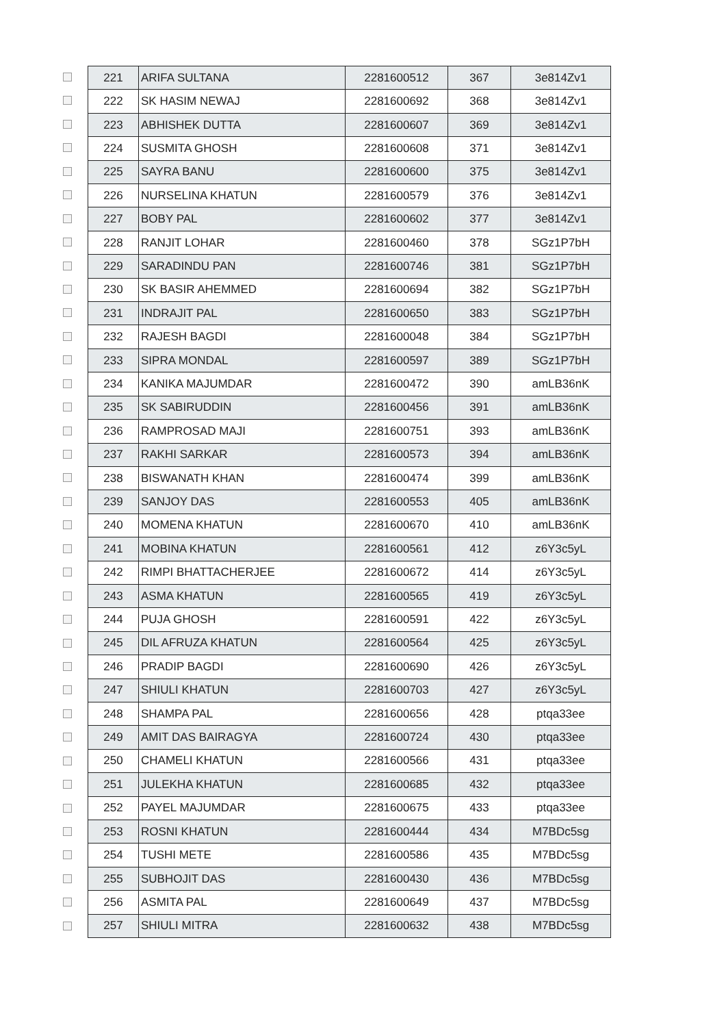| 221 | ARIFA SULTANA | 2281600512 | 367 | 3e814Zv1 |
| 222 | SK HASIM NEWAJ | 2281600692 | 368 | 3e814Zv1 |
| 223 | ABHISHEK DUTTA | 2281600607 | 369 | 3e814Zv1 |
| 224 | SUSMITA GHOSH | 2281600608 | 371 | 3e814Zv1 |
| 225 | SAYRA BANU | 2281600600 | 375 | 3e814Zv1 |
| 226 | NURSELINA KHATUN | 2281600579 | 376 | 3e814Zv1 |
| 227 | BOBY PAL | 2281600602 | 377 | 3e814Zv1 |
| 228 | RANJIT LOHAR | 2281600460 | 378 | SGz1P7bH |
| 229 | SARADINDU PAN | 2281600746 | 381 | SGz1P7bH |
| 230 | SK BASIR AHEMMED | 2281600694 | 382 | SGz1P7bH |
| 231 | INDRAJIT PAL | 2281600650 | 383 | SGz1P7bH |
| 232 | RAJESH BAGDI | 2281600048 | 384 | SGz1P7bH |
| 233 | SIPRA MONDAL | 2281600597 | 389 | SGz1P7bH |
| 234 | KANIKA MAJUMDAR | 2281600472 | 390 | amLB36nK |
| 235 | SK SABIRUDDIN | 2281600456 | 391 | amLB36nK |
| 236 | RAMPROSAD MAJI | 2281600751 | 393 | amLB36nK |
| 237 | RAKHI SARKAR | 2281600573 | 394 | amLB36nK |
| 238 | BISWANATH KHAN | 2281600474 | 399 | amLB36nK |
| 239 | SANJOY DAS | 2281600553 | 405 | amLB36nK |
| 240 | MOMENA KHATUN | 2281600670 | 410 | amLB36nK |
| 241 | MOBINA KHATUN | 2281600561 | 412 | z6Y3c5yL |
| 242 | RIMPI BHATTACHERJEE | 2281600672 | 414 | z6Y3c5yL |
| 243 | ASMA KHATUN | 2281600565 | 419 | z6Y3c5yL |
| 244 | PUJA GHOSH | 2281600591 | 422 | z6Y3c5yL |
| 245 | DIL AFRUZA KHATUN | 2281600564 | 425 | z6Y3c5yL |
| 246 | PRADIP BAGDI | 2281600690 | 426 | z6Y3c5yL |
| 247 | SHIULI KHATUN | 2281600703 | 427 | z6Y3c5yL |
| 248 | SHAMPA PAL | 2281600656 | 428 | ptqa33ee |
| 249 | AMIT DAS BAIRAGYA | 2281600724 | 430 | ptqa33ee |
| 250 | CHAMELI KHATUN | 2281600566 | 431 | ptqa33ee |
| 251 | JULEKHA KHATUN | 2281600685 | 432 | ptqa33ee |
| 252 | PAYEL MAJUMDAR | 2281600675 | 433 | ptqa33ee |
| 253 | ROSNI KHATUN | 2281600444 | 434 | M7BDc5sg |
| 254 | TUSHI METE | 2281600586 | 435 | M7BDc5sg |
| 255 | SUBHOJIT DAS | 2281600430 | 436 | M7BDc5sg |
| 256 | ASMITA PAL | 2281600649 | 437 | M7BDc5sg |
| 257 | SHIULI MITRA | 2281600632 | 438 | M7BDc5sg |